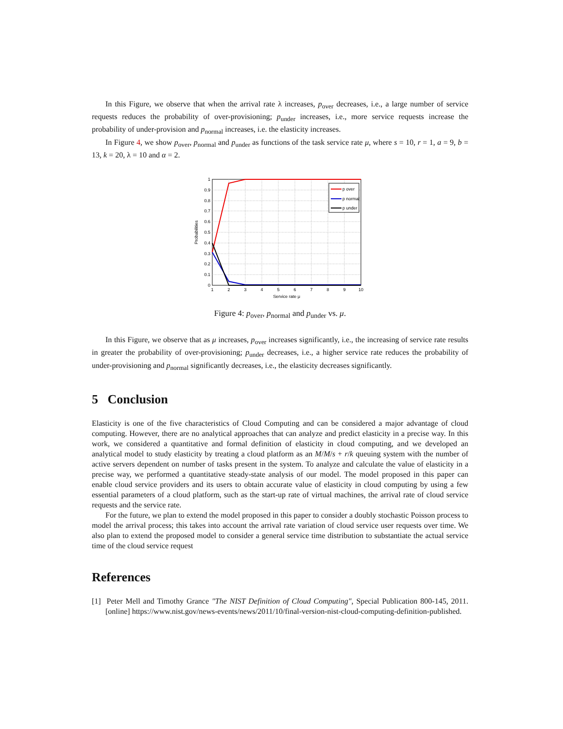In this Figure, we observe that when the arrival rate λ increases, p<sub>over</sub> decreases, i.e., a large number of service requests reduces the probability of over-provisioning; p<sub>under</sub> increases, i.e., more service requests increase the probability of under-provision and p<sub>normal</sub> increases, i.e. the elasticity increases.
In Figure 4, we show p<sub>over</sub>, p<sub>normal</sub> and p<sub>under</sub> as functions of the task service rate μ, where s = 10, r = 1, a = 9, b = 13, k = 20, λ = 10 and α = 2.
p over
p normal
p under
1
0.9
0.8
0.7
0.6
0.5
0.4
0.3
0.2
0.1
0
1
2
3
4
5
6
7
8
9
10
Service rate μ
Probabilities
Figure 4: p<sub>over</sub>, p<sub>normal</sub> and p<sub>under</sub> vs. μ.
In this Figure, we observe that as μ increases, p<sub>over</sub> increases significantly, i.e., the increasing of service rate results in greater the probability of over-provisioning; p<sub>under</sub> decreases, i.e., a higher service rate reduces the probability of under-provisioning and p<sub>normal</sub> significantly decreases, i.e., the elasticity decreases significantly.
5 Conclusion
Elasticity is one of the five characteristics of Cloud Computing and can be considered a major advantage of cloud computing. However, there are no analytical approaches that can analyze and predict elasticity in a precise way. In this work, we considered a quantitative and formal definition of elasticity in cloud computing, and we developed an analytical model to study elasticity by treating a cloud platform as an M/M/s + r/k queuing system with the number of active servers dependent on number of tasks present in the system. To analyze and calculate the value of elasticity in a precise way, we performed a quantitative steady-state analysis of our model. The model proposed in this paper can enable cloud service providers and its users to obtain accurate value of elasticity in cloud computing by using a few essential parameters of a cloud platform, such as the start-up rate of virtual machines, the arrival rate of cloud service requests and the service rate.
For the future, we plan to extend the model proposed in this paper to consider a doubly stochastic Poisson process to model the arrival process; this takes into account the arrival rate variation of cloud service user requests over time. We also plan to extend the proposed model to consider a general service time distribution to substantiate the actual service time of the cloud service request
References
[1] Peter Mell and Timothy Grance "The NIST Definition of Cloud Computing", Special Publication 800-145, 2011. [online] https://www.nist.gov/news-events/news/2011/10/final-version-nist-cloud-computing-definition-published.